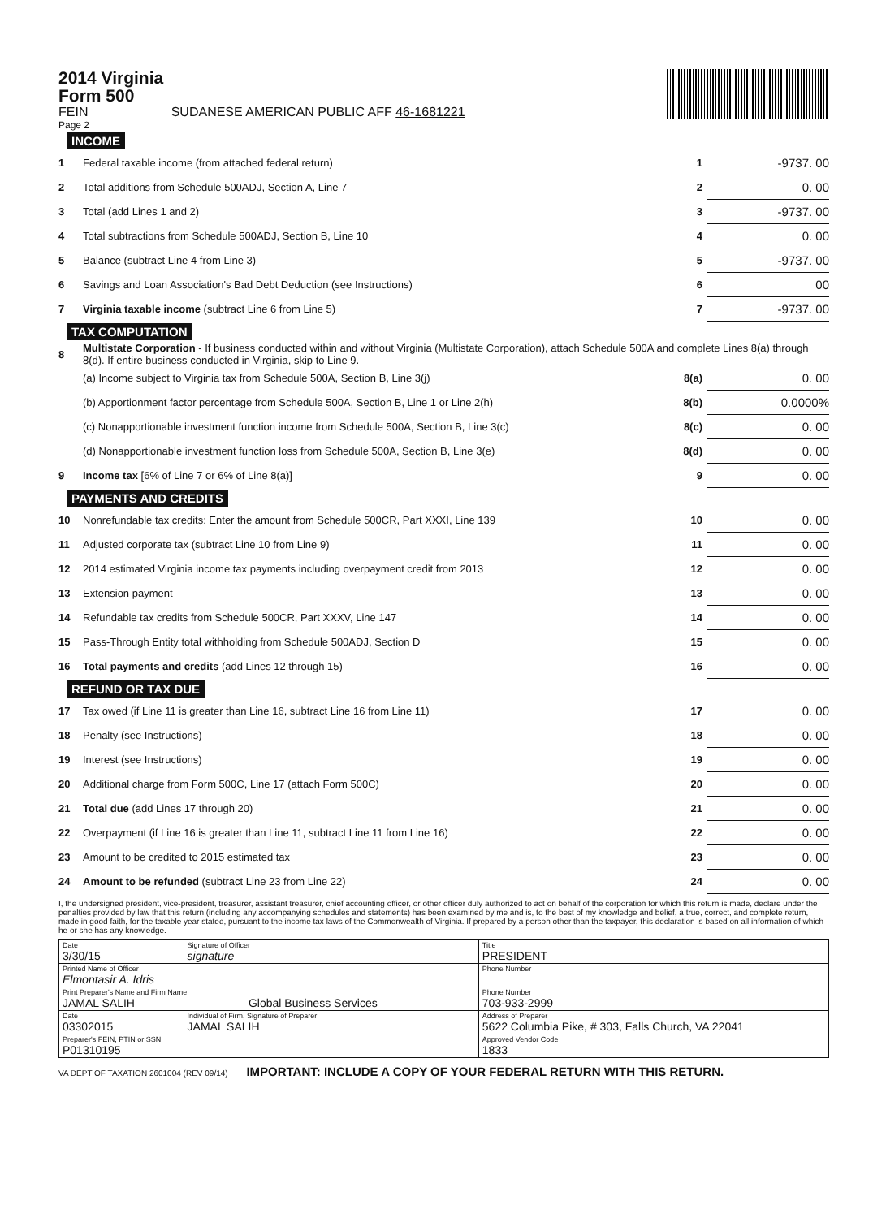2014 Virginia
Form 500
FEIN SUDANESE AMERICAN PUBLIC AFF 46-1681221
Page 2
INCOME
| 1 | Federal taxable income (from attached federal return) | 1 | -9737. 00 |
| 2 | Total additions from Schedule 500ADJ, Section A, Line 7 | 2 | 0. 00 |
| 3 | Total (add Lines 1 and 2) | 3 | -9737. 00 |
| 4 | Total subtractions from Schedule 500ADJ, Section B, Line 10 | 4 | 0. 00 |
| 5 | Balance (subtract Line 4 from Line 3) | 5 | -9737. 00 |
| 6 | Savings and Loan Association's Bad Debt Deduction (see Instructions) | 6 | 00 |
| 7 | Virginia taxable income (subtract Line 6 from Line 5) | 7 | -9737. 00 |
TAX COMPUTATION
| 8 | Multistate Corporation - If business conducted within and without Virginia (Multistate Corporation), attach Schedule 500A and complete Lines 8(a) through 8(d). If entire business conducted in Virginia, skip to Line 9. | | |
| | (a) Income subject to Virginia tax from Schedule 500A, Section B, Line 3(j) | 8(a) | 0. 00 |
| | (b) Apportionment factor percentage from Schedule 500A, Section B, Line 1 or Line 2(h) | 8(b) | 0.0000% |
| | (c) Nonapportionable investment function income from Schedule 500A, Section B, Line 3(c) | 8(c) | 0. 00 |
| | (d) Nonapportionable investment function loss from Schedule 500A, Section B, Line 3(e) | 8(d) | 0. 00 |
| 9 | Income tax [6% of Line 7 or 6% of Line 8(a)] | 9 | 0. 00 |
PAYMENTS AND CREDITS
| 10 | Nonrefundable tax credits: Enter the amount from Schedule 500CR, Part XXXI, Line 139 | 10 | 0. 00 |
| 11 | Adjusted corporate tax (subtract Line 10 from Line 9) | 11 | 0. 00 |
| 12 | 2014 estimated Virginia income tax payments including overpayment credit from 2013 | 12 | 0. 00 |
| 13 | Extension payment | 13 | 0. 00 |
| 14 | Refundable tax credits from Schedule 500CR, Part XXXV, Line 147 | 14 | 0. 00 |
| 15 | Pass-Through Entity total withholding from Schedule 500ADJ, Section D | 15 | 0. 00 |
| 16 | Total payments and credits (add Lines 12 through 15) | 16 | 0. 00 |
REFUND OR TAX DUE
| 17 | Tax owed (if Line 11 is greater than Line 16, subtract Line 16 from Line 11) | 17 | 0. 00 |
| 18 | Penalty (see Instructions) | 18 | 0. 00 |
| 19 | Interest (see Instructions) | 19 | 0. 00 |
| 20 | Additional charge from Form 500C, Line 17 (attach Form 500C) | 20 | 0. 00 |
| 21 | Total due (add Lines 17 through 20) | 21 | 0. 00 |
| 22 | Overpayment (if Line 16 is greater than Line 11, subtract Line 11 from Line 16) | 22 | 0. 00 |
| 23 | Amount to be credited to 2015 estimated tax | 23 | 0. 00 |
| 24 | Amount to be refunded (subtract Line 23 from Line 22) | 24 | 0. 00 |
I, the undersigned president, vice-president, treasurer, assistant treasurer, chief accounting officer, or other officer duly authorized to act on behalf of the corporation for which this return is made, declare under the penalties provided by law that this return (including any accompanying schedules and statements) has been examined by me and is, to the best of my knowledge and belief, a true, correct, and complete return, made in good faith, for the taxable year stated, pursuant to the income tax laws of the Commonwealth of Virginia. If prepared by a person other than the taxpayer, this declaration is based on all information of which he or she has any knowledge.
| Date 3/30/15 | Signature of Officer signature | | Title PRESIDENT |
| Printed Name of Officer Elmontasir A. Idris | | | Phone Number |
| Print Preparer's Name and Firm Name JAMAL SALIH Global Business Services | | | Phone Number 703-933-2999 |
| Date 03302015 | Individual of Firm, Signature of Preparer JAMAL SALIH | Address of Preparer 5622 Columbia Pike, # 303, Falls Church, VA 22041 | |
| Preparer's FEIN, PTIN or SSN P01310195 | | Approved Vendor Code 1833 | |
VA DEPT OF TAXATION 2601004 (REV 09/14) IMPORTANT: INCLUDE A COPY OF YOUR FEDERAL RETURN WITH THIS RETURN.